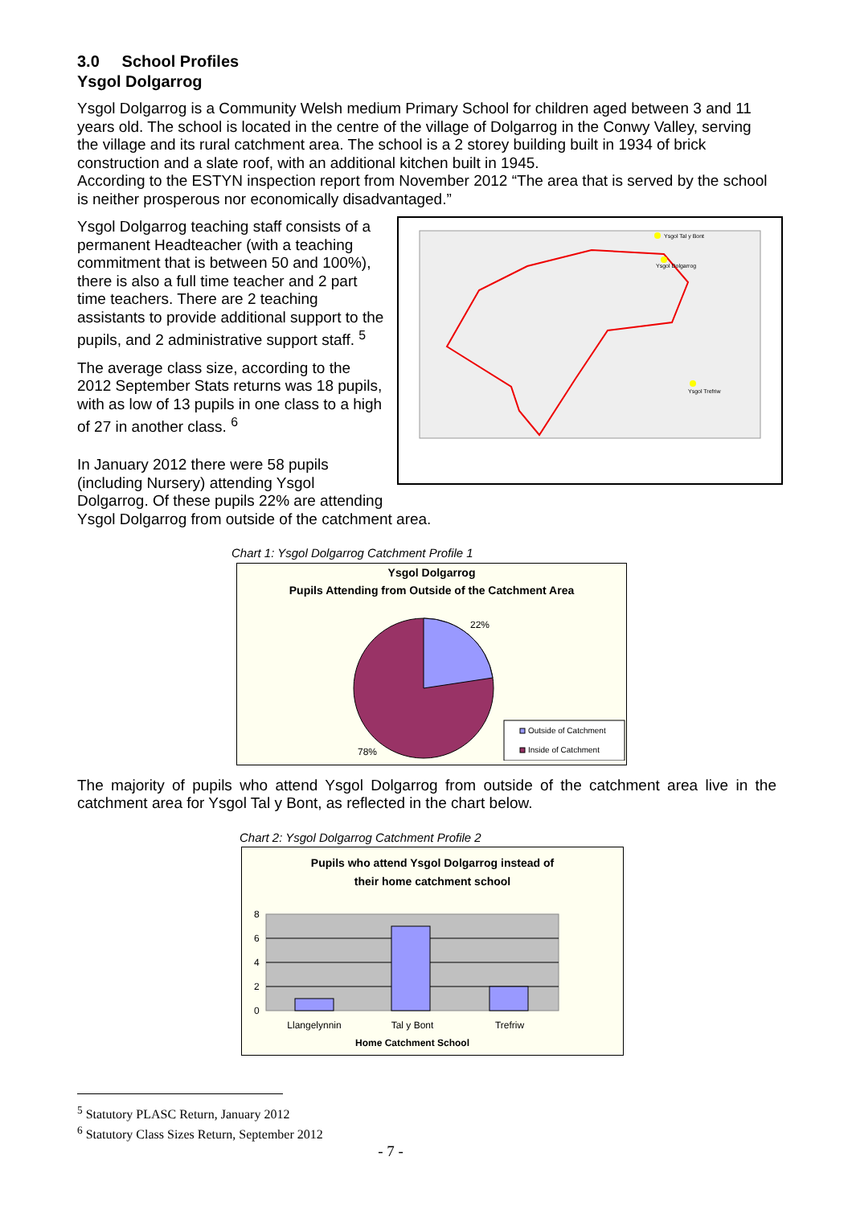3.0 School Profiles
Ysgol Dolgarrog
Ysgol Dolgarrog is a Community Welsh medium Primary School for children aged between 3 and 11 years old. The school is located in the centre of the village of Dolgarrog in the Conwy Valley, serving the village and its rural catchment area. The school is a 2 storey building built in 1934 of brick construction and a slate roof, with an additional kitchen built in 1945.
According to the ESTYN inspection report from November 2012 “The area that is served by the school is neither prosperous nor economically disadvantaged.”
Ysgol Tal y Bont
Ysgol Dolgarrog
Ysgol Trefriw
Ysgol Dolgarrog teaching staff consists of a permanent Headteacher (with a teaching commitment that is between 50 and 100%), there is also a full time teacher and 2 part time teachers. There are 2 teaching assistants to provide additional support to the pupils, and 2 administrative support staff. <sup>5</sup>
The average class size, according to the 2012 September Stats returns was 18 pupils, with as low of 13 pupils in one class to a high of 27 in another class. <sup>6</sup>
In January 2012 there were 58 pupils (including Nursery) attending Ysgol Dolgarrog. Of these pupils 22% are attending Ysgol Dolgarrog from outside of the catchment area.
Chart 1: Ysgol Dolgarrog Catchment Profile 1
Ysgol Dolgarrog
Pupils Attending from Outside of the Catchment Area
22%
78%
Outside of Catchment
Inside of Catchment
The majority of pupils who attend Ysgol Dolgarrog from outside of the catchment area live in the catchment area for Ysgol Tal y Bont, as reflected in the chart below.
Chart 2: Ysgol Dolgarrog Catchment Profile 2
Pupils who attend Ysgol Dolgarrog instead of
their home catchment school
8
6
4
2
0
Llangelynnin
Tal y Bont
Trefriw
Home Catchment School
<sup>5</sup> Statutory PLASC Return, January 2012
<sup>6</sup> Statutory Class Sizes Return, September 2012
- 7 -